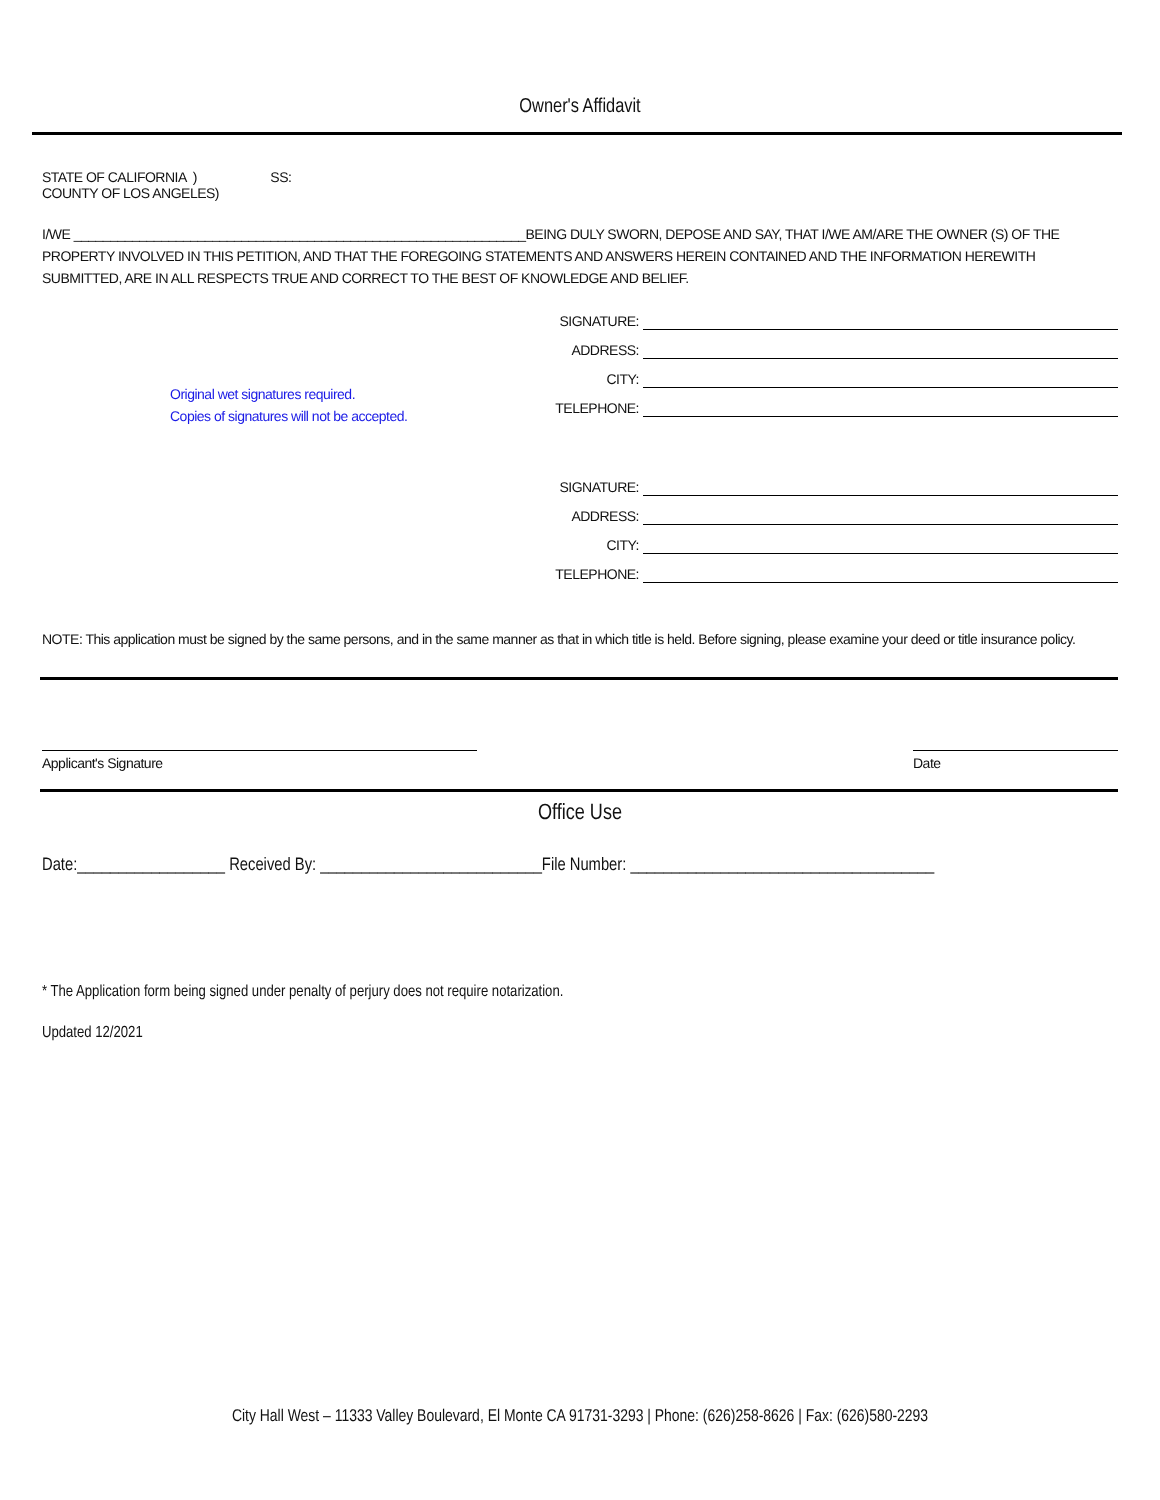Owner's Affidavit
STATE OF CALIFORNIA ) SS:
COUNTY OF LOS ANGELES)
I/WE ______________________________________________________________BEING DULY SWORN, DEPOSE AND SAY, THAT I/WE AM/ARE THE OWNER (S) OF THE PROPERTY INVOLVED IN THIS PETITION, AND THAT THE FOREGOING STATEMENTS AND ANSWERS HEREIN CONTAINED AND THE INFORMATION HEREWITH SUBMITTED, ARE IN ALL RESPECTS TRUE AND CORRECT TO THE BEST OF KNOWLEDGE AND BELIEF.
Original wet signatures required.
Copies of signatures will not be accepted.
SIGNATURE:
ADDRESS:
CITY:
TELEPHONE:
SIGNATURE:
ADDRESS:
CITY:
TELEPHONE:
NOTE: This application must be signed by the same persons, and in the same manner as that in which title is held. Before signing, please examine your deed or title insurance policy.
Applicant's Signature Date
Office Use
Date:__________________ Received By: ___________________________File Number: _____________________________________
* The Application form being signed under penalty of perjury does not require notarization.
Updated 12/2021
City Hall West – 11333 Valley Boulevard, El Monte CA 91731-3293 | Phone: (626)258-8626 | Fax: (626)580-2293